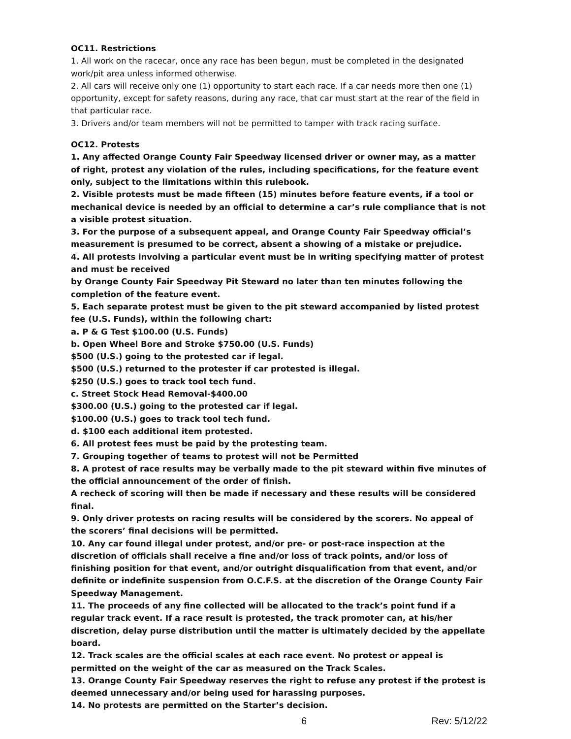OC11. Restrictions
1. All work on the racecar, once any race has been begun, must be completed in the designated work/pit area unless informed otherwise.
2. All cars will receive only one (1) opportunity to start each race. If a car needs more then one (1) opportunity, except for safety reasons, during any race, that car must start at the rear of the field in that particular race.
3. Drivers and/or team members will not be permitted to tamper with track racing surface.
OC12. Protests
1. Any affected Orange County Fair Speedway licensed driver or owner may, as a matter of right, protest any violation of the rules, including specifications, for the feature event only, subject to the limitations within this rulebook.
2. Visible protests must be made fifteen (15) minutes before feature events, if a tool or mechanical device is needed by an official to determine a car’s rule compliance that is not a visible protest situation.
3. For the purpose of a subsequent appeal, and Orange County Fair Speedway official’s measurement is presumed to be correct, absent a showing of a mistake or prejudice.
4. All protests involving a particular event must be in writing specifying matter of protest and must be received
by Orange County Fair Speedway Pit Steward no later than ten minutes following the completion of the feature event.
5. Each separate protest must be given to the pit steward accompanied by listed protest fee (U.S. Funds), within the following chart:
a. P & G Test $100.00 (U.S. Funds)
b. Open Wheel Bore and Stroke $750.00 (U.S. Funds)
$500 (U.S.) going to the protested car if legal.
$500 (U.S.) returned to the protester if car protested is illegal.
$250 (U.S.) goes to track tool tech fund.
c. Street Stock Head Removal-$400.00
$300.00 (U.S.) going to the protested car if legal.
$100.00 (U.S.) goes to track tool tech fund.
d. $100 each additional item protested.
6. All protest fees must be paid by the protesting team.
7. Grouping together of teams to protest will not be Permitted
8. A protest of race results may be verbally made to the pit steward within five minutes of the official announcement of the order of finish.
A recheck of scoring will then be made if necessary and these results will be considered final.
9. Only driver protests on racing results will be considered by the scorers. No appeal of the scorers’ final decisions will be permitted.
10. Any car found illegal under protest, and/or pre- or post-race inspection at the discretion of officials shall receive a fine and/or loss of track points, and/or loss of finishing position for that event, and/or outright disqualification from that event, and/or definite or indefinite suspension from O.C.F.S. at the discretion of the Orange County Fair Speedway Management.
11. The proceeds of any fine collected will be allocated to the track’s point fund if a regular track event. If a race result is protested, the track promoter can, at his/her discretion, delay purse distribution until the matter is ultimately decided by the appellate board.
12. Track scales are the official scales at each race event. No protest or appeal is permitted on the weight of the car as measured on the Track Scales.
13. Orange County Fair Speedway reserves the right to refuse any protest if the protest is deemed unnecessary and/or being used for harassing purposes.
14. No protests are permitted on the Starter’s decision.
6 Rev: 5/12/22